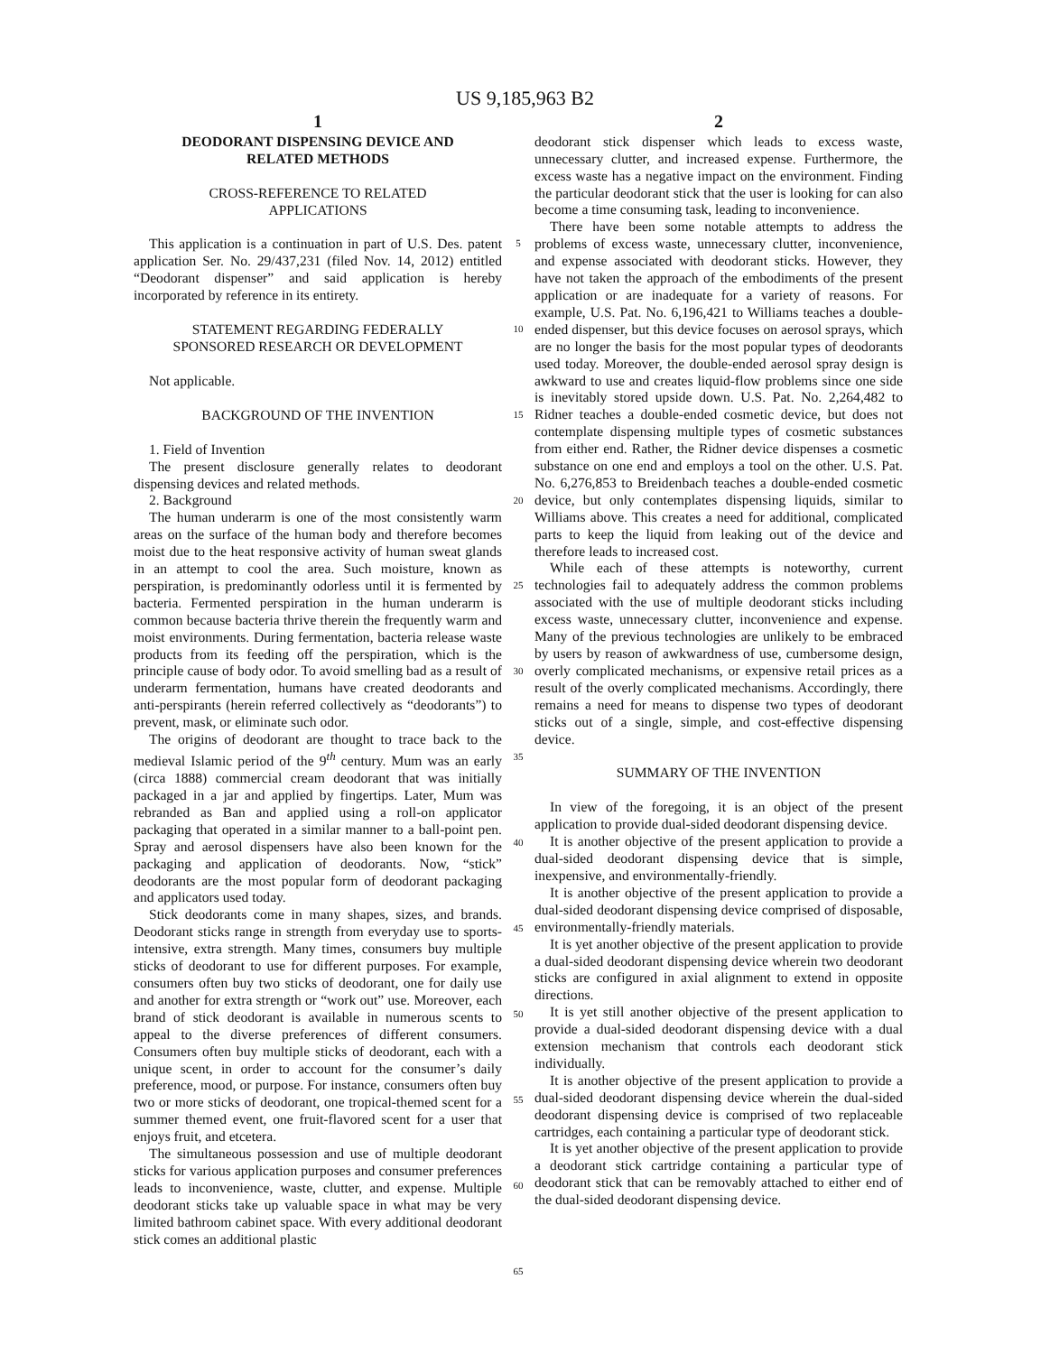US 9,185,963 B2
1
DEODORANT DISPENSING DEVICE AND
RELATED METHODS
CROSS-REFERENCE TO RELATED
APPLICATIONS
This application is a continuation in part of U.S. Des. patent application Ser. No. 29/437,231 (filed Nov. 14, 2012) entitled “Deodorant dispenser” and said application is hereby incorporated by reference in its entirety.
STATEMENT REGARDING FEDERALLY
SPONSORED RESEARCH OR DEVELOPMENT
Not applicable.
BACKGROUND OF THE INVENTION
1. Field of Invention
The present disclosure generally relates to deodorant dispensing devices and related methods.
2. Background
The human underarm is one of the most consistently warm areas on the surface of the human body and therefore becomes moist due to the heat responsive activity of human sweat glands in an attempt to cool the area. Such moisture, known as perspiration, is predominantly odorless until it is fermented by bacteria. Fermented perspiration in the human underarm is common because bacteria thrive therein the frequently warm and moist environments. During fermentation, bacteria release waste products from its feeding off the perspiration, which is the principle cause of body odor. To avoid smelling bad as a result of underarm fermentation, humans have created deodorants and anti-perspirants (herein referred collectively as “deodorants”) to prevent, mask, or eliminate such odor.
The origins of deodorant are thought to trace back to the medieval Islamic period of the 9<sup>th</sup> century. Mum was an early (circa 1888) commercial cream deodorant that was initially packaged in a jar and applied by fingertips. Later, Mum was rebranded as Ban and applied using a roll-on applicator packaging that operated in a similar manner to a ball-point pen. Spray and aerosol dispensers have also been known for the packaging and application of deodorants. Now, “stick” deodorants are the most popular form of deodorant packaging and applicators used today.
Stick deodorants come in many shapes, sizes, and brands. Deodorant sticks range in strength from everyday use to sports-intensive, extra strength. Many times, consumers buy multiple sticks of deodorant to use for different purposes. For example, consumers often buy two sticks of deodorant, one for daily use and another for extra strength or “work out” use. Moreover, each brand of stick deodorant is available in numerous scents to appeal to the diverse preferences of different consumers. Consumers often buy multiple sticks of deodorant, each with a unique scent, in order to account for the consumer’s daily preference, mood, or purpose. For instance, consumers often buy two or more sticks of deodorant, one tropical-themed scent for a summer themed event, one fruit-flavored scent for a user that enjoys fruit, and etcetera.
The simultaneous possession and use of multiple deodorant sticks for various application purposes and consumer preferences leads to inconvenience, waste, clutter, and expense. Multiple deodorant sticks take up valuable space in what may be very limited bathroom cabinet space. With every additional deodorant stick comes an additional plastic
5
10
15
20
25
30
35
40
45
50
55
60
65
2
deodorant stick dispenser which leads to excess waste, unnecessary clutter, and increased expense. Furthermore, the excess waste has a negative impact on the environment. Finding the particular deodorant stick that the user is looking for can also become a time consuming task, leading to inconvenience.
There have been some notable attempts to address the problems of excess waste, unnecessary clutter, inconvenience, and expense associated with deodorant sticks. However, they have not taken the approach of the embodiments of the present application or are inadequate for a variety of reasons. For example, U.S. Pat. No. 6,196,421 to Williams teaches a double-ended dispenser, but this device focuses on aerosol sprays, which are no longer the basis for the most popular types of deodorants used today. Moreover, the double-ended aerosol spray design is awkward to use and creates liquid-flow problems since one side is inevitably stored upside down. U.S. Pat. No. 2,264,482 to Ridner teaches a double-ended cosmetic device, but does not contemplate dispensing multiple types of cosmetic substances from either end. Rather, the Ridner device dispenses a cosmetic substance on one end and employs a tool on the other. U.S. Pat. No. 6,276,853 to Breidenbach teaches a double-ended cosmetic device, but only contemplates dispensing liquids, similar to Williams above. This creates a need for additional, complicated parts to keep the liquid from leaking out of the device and therefore leads to increased cost.
While each of these attempts is noteworthy, current technologies fail to adequately address the common problems associated with the use of multiple deodorant sticks including excess waste, unnecessary clutter, inconvenience and expense. Many of the previous technologies are unlikely to be embraced by users by reason of awkwardness of use, cumbersome design, overly complicated mechanisms, or expensive retail prices as a result of the overly complicated mechanisms. Accordingly, there remains a need for means to dispense two types of deodorant sticks out of a single, simple, and cost-effective dispensing device.
SUMMARY OF THE INVENTION
In view of the foregoing, it is an object of the present application to provide dual-sided deodorant dispensing device.
It is another objective of the present application to provide a dual-sided deodorant dispensing device that is simple, inexpensive, and environmentally-friendly.
It is another objective of the present application to provide a dual-sided deodorant dispensing device comprised of disposable, environmentally-friendly materials.
It is yet another objective of the present application to provide a dual-sided deodorant dispensing device wherein two deodorant sticks are configured in axial alignment to extend in opposite directions.
It is yet still another objective of the present application to provide a dual-sided deodorant dispensing device with a dual extension mechanism that controls each deodorant stick individually.
It is another objective of the present application to provide a dual-sided deodorant dispensing device wherein the dual-sided deodorant dispensing device is comprised of two replaceable cartridges, each containing a particular type of deodorant stick.
It is yet another objective of the present application to provide a deodorant stick cartridge containing a particular type of deodorant stick that can be removably attached to either end of the dual-sided deodorant dispensing device.